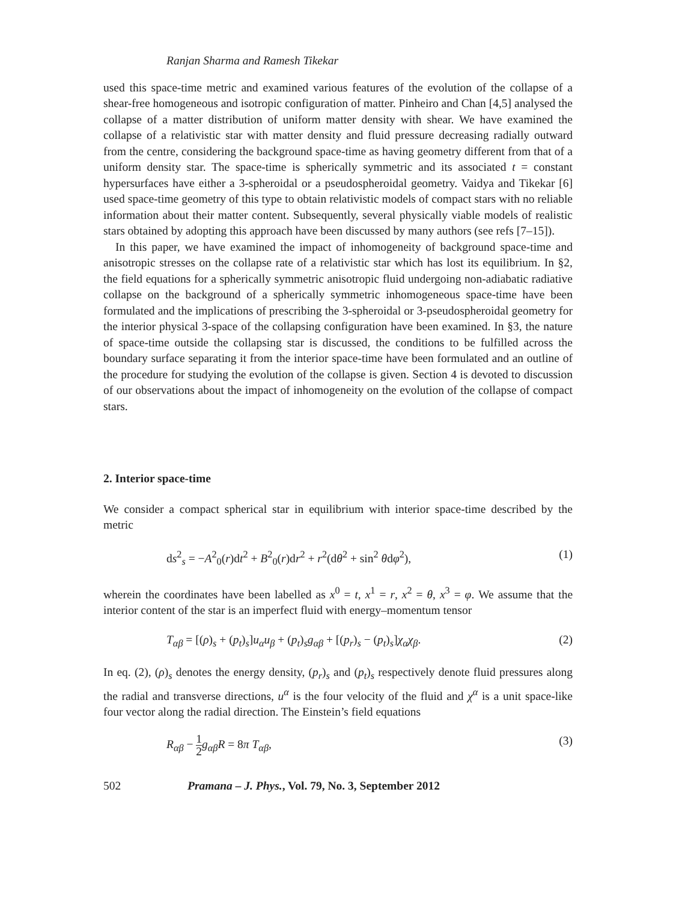Ranjan Sharma and Ramesh Tikekar
used this space-time metric and examined various features of the evolution of the collapse of a shear-free homogeneous and isotropic configuration of matter. Pinheiro and Chan [4,5] analysed the collapse of a matter distribution of uniform matter density with shear. We have examined the collapse of a relativistic star with matter density and fluid pressure decreasing radially outward from the centre, considering the background space-time as having geometry different from that of a uniform density star. The space-time is spherically symmetric and its associated t = constant hypersurfaces have either a 3-spheroidal or a pseudospheroidal geometry. Vaidya and Tikekar [6] used space-time geometry of this type to obtain relativistic models of compact stars with no reliable information about their matter content. Subsequently, several physically viable models of realistic stars obtained by adopting this approach have been discussed by many authors (see refs [7–15]).
In this paper, we have examined the impact of inhomogeneity of background space-time and anisotropic stresses on the collapse rate of a relativistic star which has lost its equilibrium. In §2, the field equations for a spherically symmetric anisotropic fluid undergoing non-adiabatic radiative collapse on the background of a spherically symmetric inhomogeneous space-time have been formulated and the implications of prescribing the 3-spheroidal or 3-pseudospheroidal geometry for the interior physical 3-space of the collapsing configuration have been examined. In §3, the nature of space-time outside the collapsing star is discussed, the conditions to be fulfilled across the boundary surface separating it from the interior space-time have been formulated and an outline of the procedure for studying the evolution of the collapse is given. Section 4 is devoted to discussion of our observations about the impact of inhomogeneity on the evolution of the collapse of compact stars.
2. Interior space-time
We consider a compact spherical star in equilibrium with interior space-time described by the metric
ds<sup>2</sup><sub>s</sub> = −A<sup>2</sup><sub>0</sub>(r)dt<sup>2</sup> + B<sup>2</sup><sub>0</sub>(r)dr<sup>2</sup> + r<sup>2</sup>(dθ<sup>2</sup> + sin<sup>2</sup> θdφ<sup>2</sup>), (1)
wherein the coordinates have been labelled as x<sup>0</sup> = t, x<sup>1</sup> = r, x<sup>2</sup> = θ, x<sup>3</sup> = φ. We assume that the interior content of the star is an imperfect fluid with energy–momentum tensor
T<sub>αβ</sub> = [(ρ)<sub>s</sub> + (p<sub>t</sub>)<sub>s</sub>]u<sub>α</sub>u<sub>β</sub> + (p<sub>t</sub>)<sub>s</sub>g<sub>αβ</sub> + [(p<sub>r</sub>)<sub>s</sub> − (p<sub>t</sub>)<sub>s</sub>]χ<sub>α</sub>χ<sub>β</sub>. (2)
In eq. (2), (ρ)<sub>s</sub> denotes the energy density, (p<sub>r</sub>)<sub>s</sub> and (p<sub>t</sub>)<sub>s</sub> respectively denote fluid pressures along the radial and transverse directions, u<sup>α</sup> is the four velocity of the fluid and χ<sup>α</sup> is a unit space-like four vector along the radial direction. The Einstein’s field equations
R<sub>αβ</sub> − 1 2 g<sub>αβ</sub>R = 8π T<sub>αβ</sub>, (3)
502 Pramana – J. Phys., Vol. 79, No. 3, September 2012